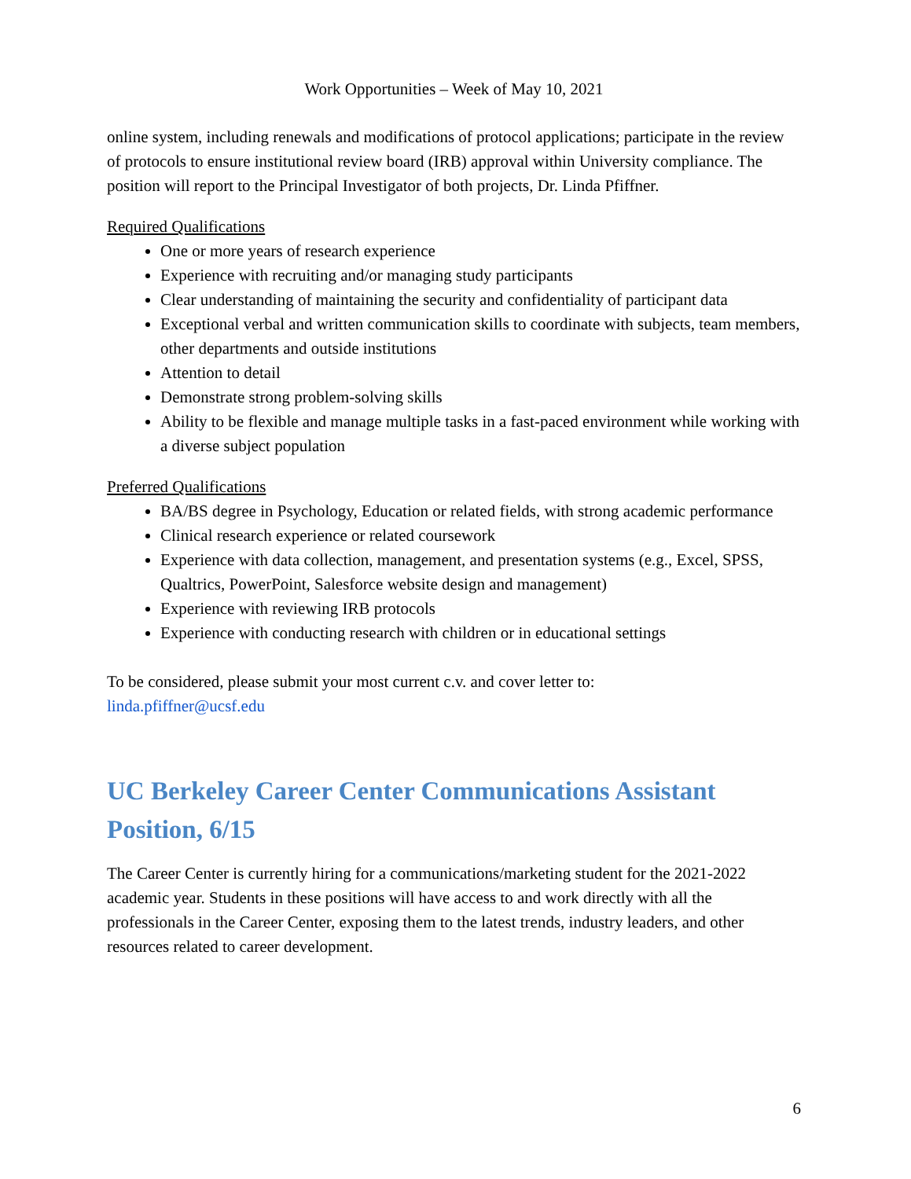Work Opportunities – Week of May 10, 2021
online system, including renewals and modifications of protocol applications; participate in the review of protocols to ensure institutional review board (IRB) approval within University compliance. The position will report to the Principal Investigator of both projects, Dr. Linda Pfiffner.
Required Qualifications
One or more years of research experience
Experience with recruiting and/or managing study participants
Clear understanding of maintaining the security and confidentiality of participant data
Exceptional verbal and written communication skills to coordinate with subjects, team members, other departments and outside institutions
Attention to detail
Demonstrate strong problem-solving skills
Ability to be flexible and manage multiple tasks in a fast-paced environment while working with a diverse subject population
Preferred Qualifications
BA/BS degree in Psychology, Education or related fields, with strong academic performance
Clinical research experience or related coursework
Experience with data collection, management, and presentation systems (e.g., Excel, SPSS, Qualtrics, PowerPoint, Salesforce website design and management)
Experience with reviewing IRB protocols
Experience with conducting research with children or in educational settings
To be considered, please submit your most current c.v. and cover letter to:
linda.pfiffner@ucsf.edu
UC Berkeley Career Center Communications Assistant Position, 6/15
The Career Center is currently hiring for a communications/marketing student for the 2021-2022 academic year. Students in these positions will have access to and work directly with all the professionals in the Career Center, exposing them to the latest trends, industry leaders, and other resources related to career development.
6